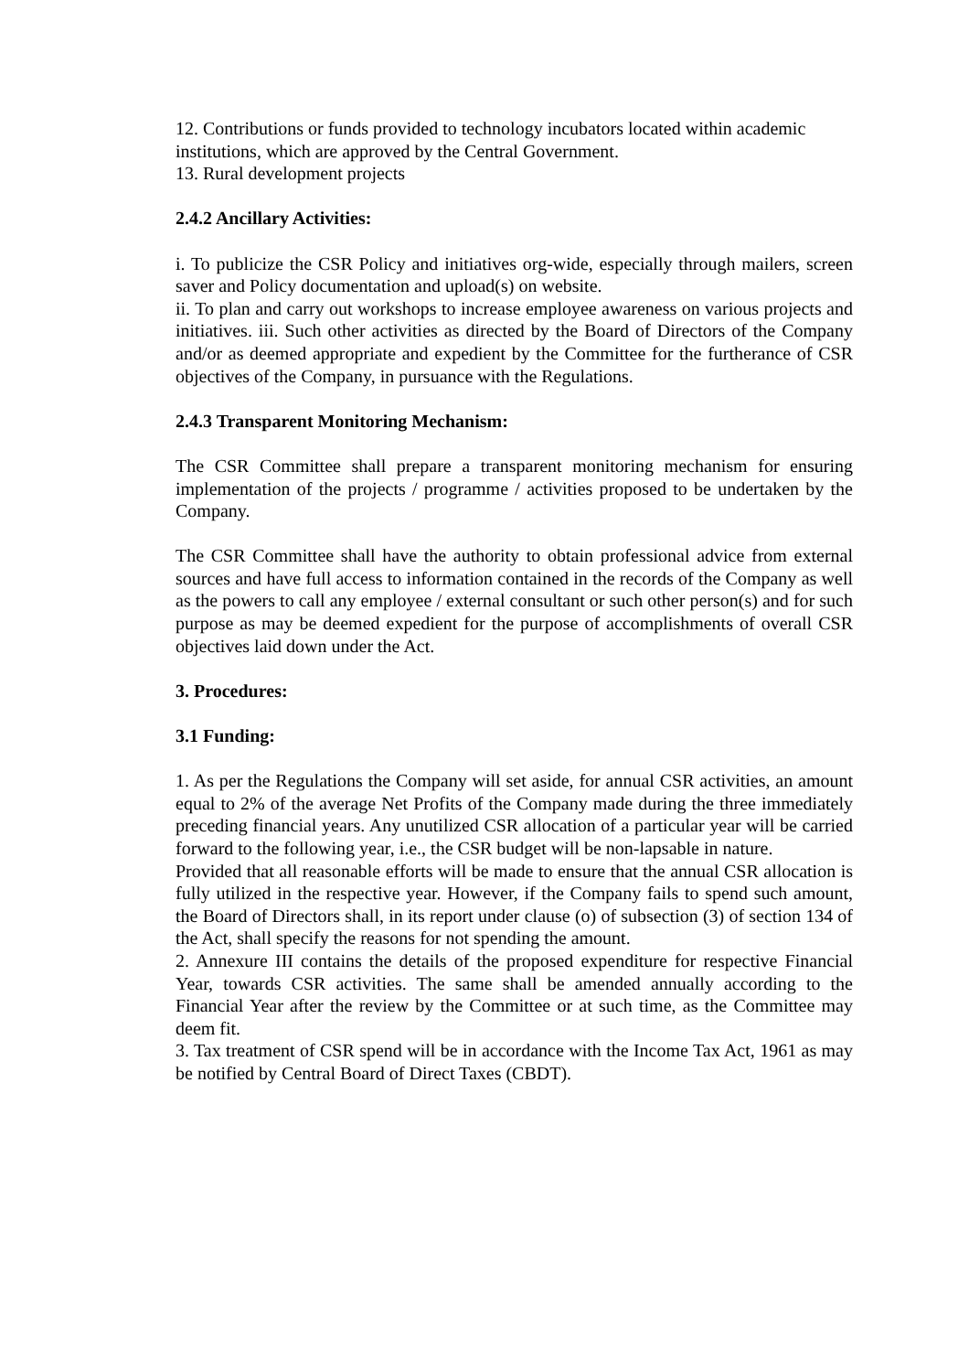12. Contributions or funds provided to technology incubators located within academic institutions, which are approved by the Central Government.
13. Rural development projects
2.4.2 Ancillary Activities:
i. To publicize the CSR Policy and initiatives org-wide, especially through mailers, screen saver and Policy documentation and upload(s) on website.
ii. To plan and carry out workshops to increase employee awareness on various projects and initiatives. iii. Such other activities as directed by the Board of Directors of the Company and/or as deemed appropriate and expedient by the Committee for the furtherance of CSR objectives of the Company, in pursuance with the Regulations.
2.4.3 Transparent Monitoring Mechanism:
The CSR Committee shall prepare a transparent monitoring mechanism for ensuring implementation of the projects / programme / activities proposed to be undertaken by the Company.
The CSR Committee shall have the authority to obtain professional advice from external sources and have full access to information contained in the records of the Company as well as the powers to call any employee / external consultant or such other person(s) and for such purpose as may be deemed expedient for the purpose of accomplishments of overall CSR objectives laid down under the Act.
3. Procedures:
3.1 Funding:
1. As per the Regulations the Company will set aside, for annual CSR activities, an amount equal to 2% of the average Net Profits of the Company made during the three immediately preceding financial years. Any unutilized CSR allocation of a particular year will be carried forward to the following year, i.e., the CSR budget will be non-lapsable in nature.
Provided that all reasonable efforts will be made to ensure that the annual CSR allocation is fully utilized in the respective year. However, if the Company fails to spend such amount, the Board of Directors shall, in its report under clause (o) of subsection (3) of section 134 of the Act, shall specify the reasons for not spending the amount.
2. Annexure III contains the details of the proposed expenditure for respective Financial Year, towards CSR activities. The same shall be amended annually according to the Financial Year after the review by the Committee or at such time, as the Committee may deem fit.
3. Tax treatment of CSR spend will be in accordance with the Income Tax Act, 1961 as may be notified by Central Board of Direct Taxes (CBDT).